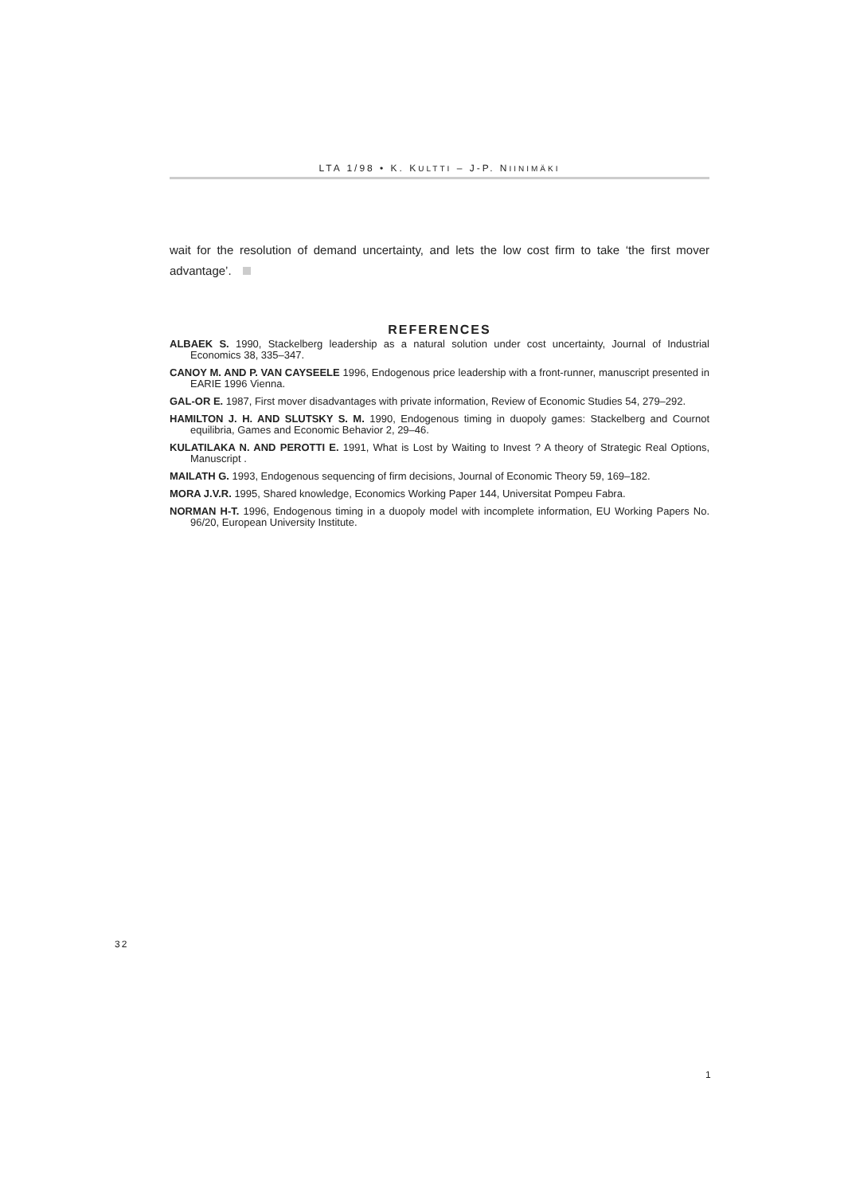LTA 1/98 • K. KULTTI – J-P. NIINIMÄKI
wait for the resolution of demand uncertainty, and lets the low cost firm to take ‘the first mover advantage’.
REFERENCES
ALBAEK S. 1990, Stackelberg leadership as a natural solution under cost uncertainty, Journal of Industrial Economics 38, 335–347.
CANOY M. AND P. VAN CAYSEELE 1996, Endogenous price leadership with a front-runner, manuscript presented in EARIE 1996 Vienna.
GAL-OR E. 1987, First mover disadvantages with private information, Review of Economic Studies 54, 279–292.
HAMILTON J. H. AND SLUTSKY S. M. 1990, Endogenous timing in duopoly games: Stackelberg and Cournot equilibria, Games and Economic Behavior 2, 29–46.
KULATILAKA N. AND PEROTTI E. 1991, What is Lost by Waiting to Invest ? A theory of Strategic Real Options, Manuscript .
MAILATH G. 1993, Endogenous sequencing of firm decisions, Journal of Economic Theory 59, 169–182.
MORA J.V.R. 1995, Shared knowledge, Economics Working Paper 144, Universitat Pompeu Fabra.
NORMAN H-T. 1996, Endogenous timing in a duopoly model with incomplete information, EU Working Papers No. 96/20, European University Institute.
32
1